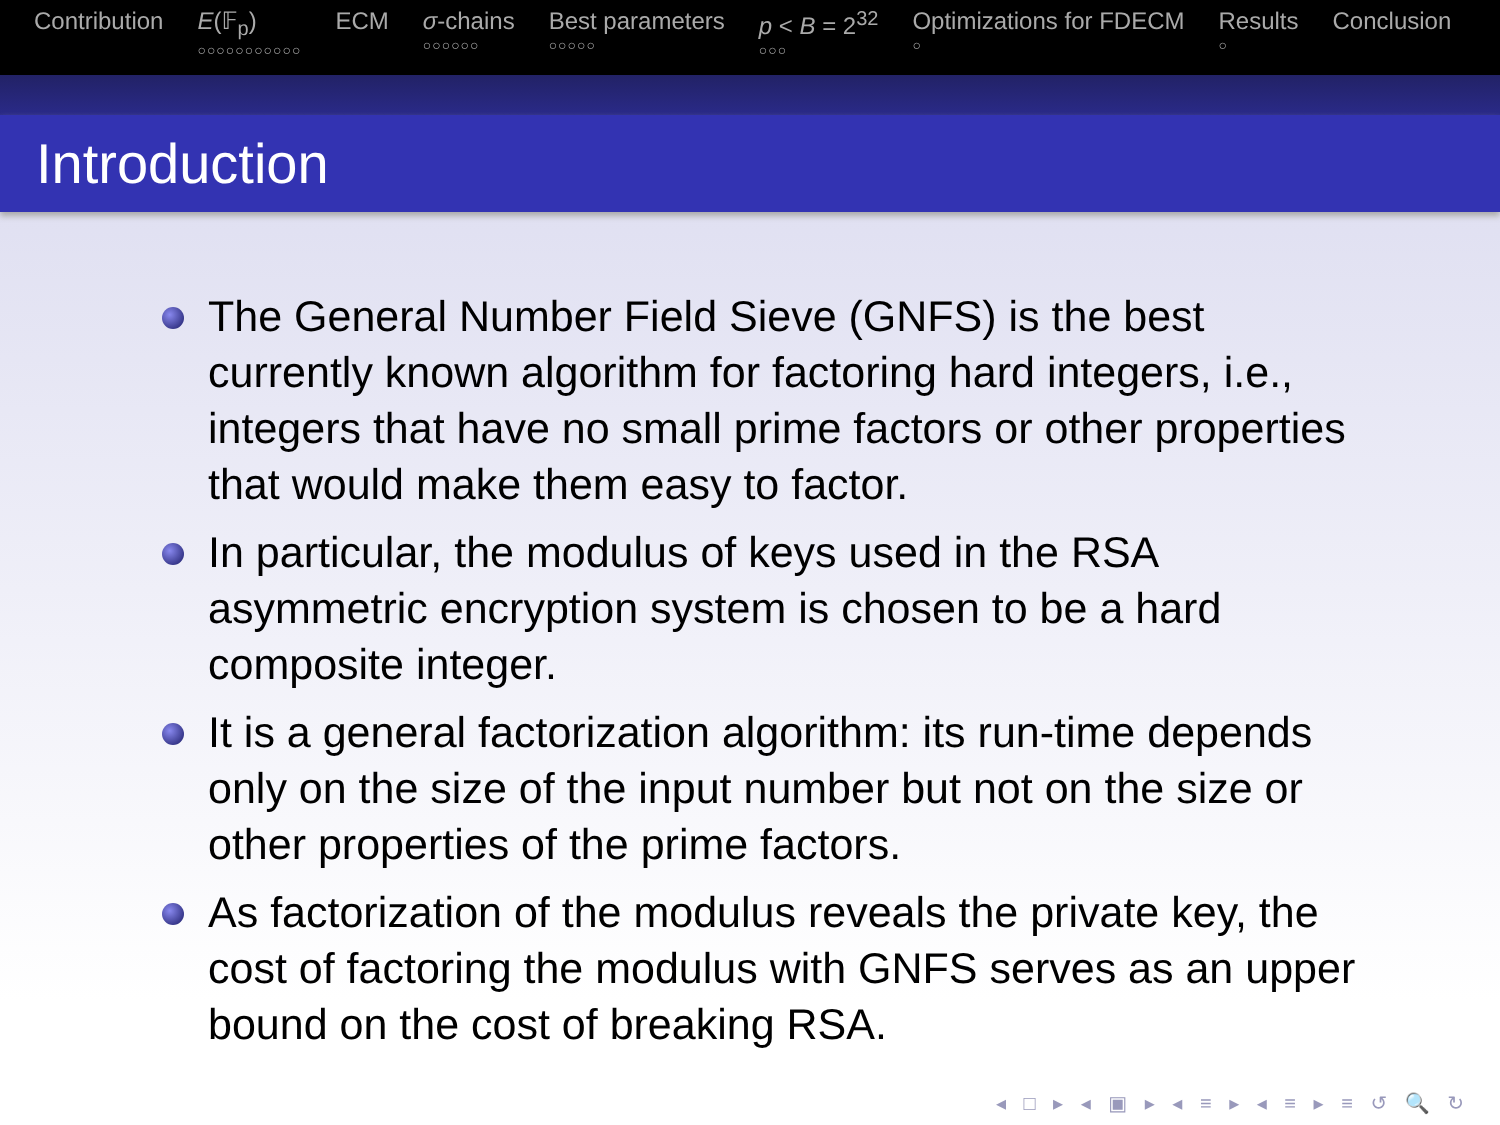Contribution E(𝔽<sub>p</sub>)
○○○○○○○○○○○
ECM σ-chains
○○○○○○
Best parameters
○○○○○
p < B = 2<sup>32</sup>
○○○
Optimizations for FDECM
○
Results
○
Conclusion
Introduction
The General Number Field Sieve (GNFS) is the best currently known algorithm for factoring hard integers, i.e., integers that have no small prime factors or other properties that would make them easy to factor.
In particular, the modulus of keys used in the RSA asymmetric encryption system is chosen to be a hard composite integer.
It is a general factorization algorithm: its run-time depends only on the size of the input number but not on the size or other properties of the prime factors.
As factorization of the modulus reveals the private key, the cost of factoring the modulus with GNFS serves as an upper bound on the cost of breaking RSA.
◂ □ ▸ ◂ ▣ ▸ ◂ ≡ ▸ ◂ ≡ ▸ ≡ ↺ 🔍 ↻